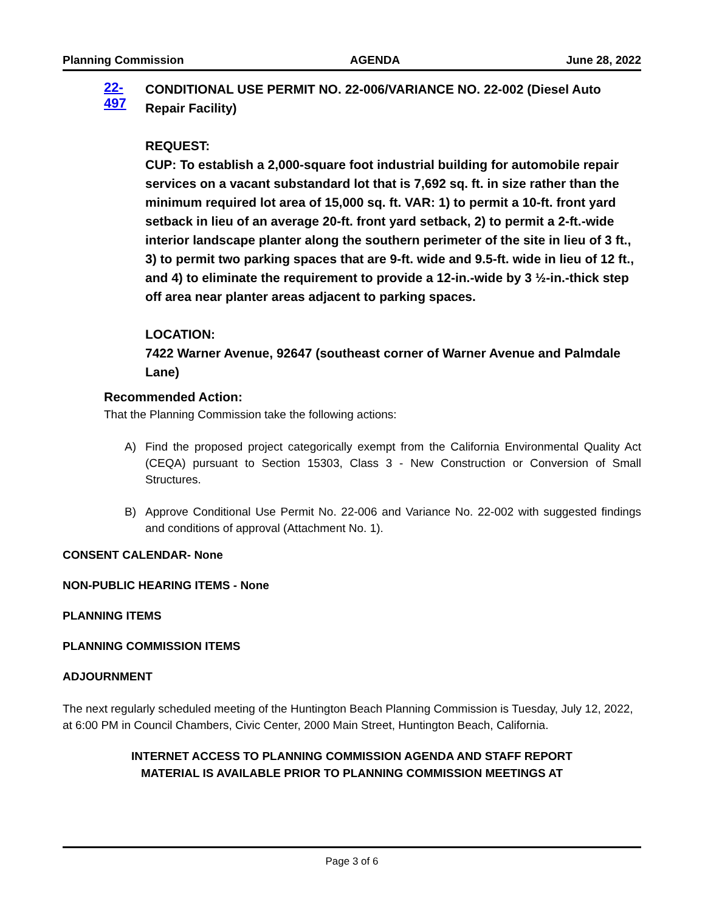Planning Commission AGENDA June 28, 2022
22-497
CONDITIONAL USE PERMIT NO. 22-006/VARIANCE NO. 22-002 (Diesel Auto Repair Facility)
REQUEST:
CUP: To establish a 2,000-square foot industrial building for automobile repair services on a vacant substandard lot that is 7,692 sq. ft. in size rather than the minimum required lot area of 15,000 sq. ft. VAR: 1) to permit a 10-ft. front yard setback in lieu of an average 20-ft. front yard setback, 2) to permit a 2-ft.-wide interior landscape planter along the southern perimeter of the site in lieu of 3 ft., 3) to permit two parking spaces that are 9-ft. wide and 9.5-ft. wide in lieu of 12 ft., and 4) to eliminate the requirement to provide a 12-in.-wide by 3 ½-in.-thick step off area near planter areas adjacent to parking spaces.
LOCATION:
7422 Warner Avenue, 92647 (southeast corner of Warner Avenue and Palmdale Lane)
Recommended Action:
That the Planning Commission take the following actions:
A) Find the proposed project categorically exempt from the California Environmental Quality Act (CEQA) pursuant to Section 15303, Class 3 - New Construction or Conversion of Small Structures.
B) Approve Conditional Use Permit No. 22-006 and Variance No. 22-002 with suggested findings and conditions of approval (Attachment No. 1).
CONSENT CALENDAR- None
NON-PUBLIC HEARING ITEMS - None
PLANNING ITEMS
PLANNING COMMISSION ITEMS
ADJOURNMENT
The next regularly scheduled meeting of the Huntington Beach Planning Commission is Tuesday, July 12, 2022, at 6:00 PM in Council Chambers, Civic Center, 2000 Main Street, Huntington Beach, California.
INTERNET ACCESS TO PLANNING COMMISSION AGENDA AND STAFF REPORT
MATERIAL IS AVAILABLE PRIOR TO PLANNING COMMISSION MEETINGS AT
Page 3 of 6